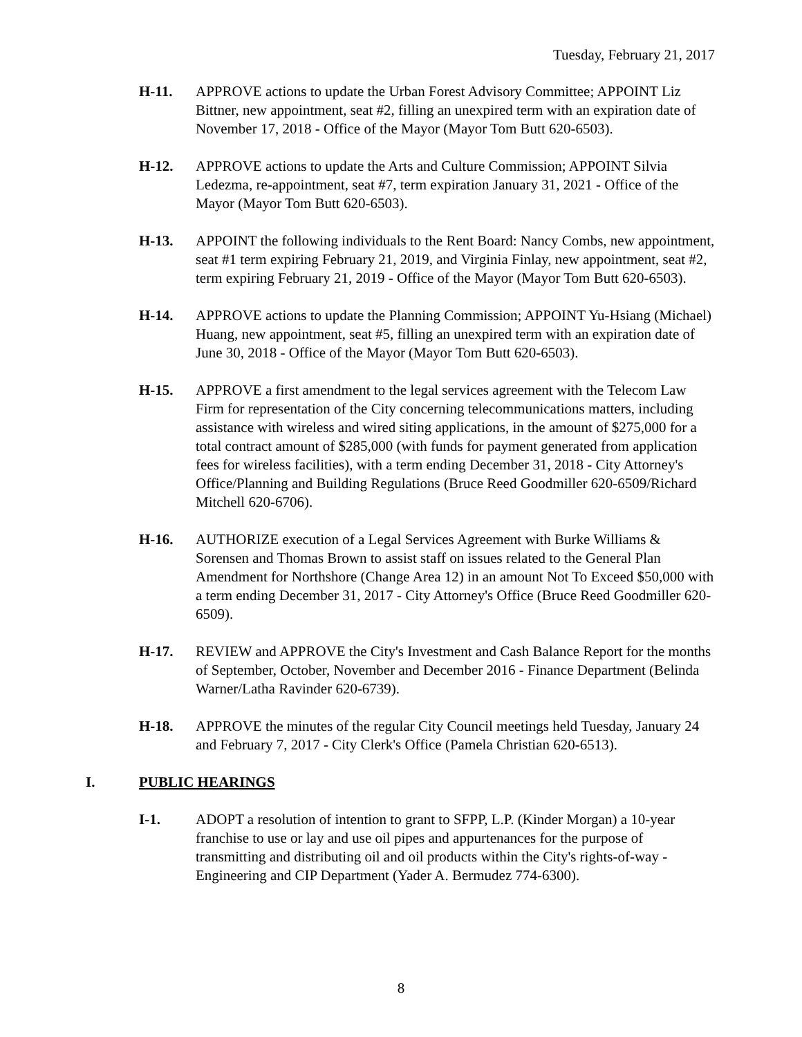Tuesday, February 21, 2017
H-11. APPROVE actions to update the Urban Forest Advisory Committee; APPOINT Liz Bittner, new appointment, seat #2, filling an unexpired term with an expiration date of November 17, 2018 - Office of the Mayor (Mayor Tom Butt 620-6503).
H-12. APPROVE actions to update the Arts and Culture Commission; APPOINT Silvia Ledezma, re-appointment, seat #7, term expiration January 31, 2021 - Office of the Mayor (Mayor Tom Butt 620-6503).
H-13. APPOINT the following individuals to the Rent Board: Nancy Combs, new appointment, seat #1 term expiring February 21, 2019, and Virginia Finlay, new appointment, seat #2, term expiring February 21, 2019 - Office of the Mayor (Mayor Tom Butt 620-6503).
H-14. APPROVE actions to update the Planning Commission; APPOINT Yu-Hsiang (Michael) Huang, new appointment, seat #5, filling an unexpired term with an expiration date of June 30, 2018 - Office of the Mayor (Mayor Tom Butt 620-6503).
H-15. APPROVE a first amendment to the legal services agreement with the Telecom Law Firm for representation of the City concerning telecommunications matters, including assistance with wireless and wired siting applications, in the amount of $275,000 for a total contract amount of $285,000 (with funds for payment generated from application fees for wireless facilities), with a term ending December 31, 2018 - City Attorney's Office/Planning and Building Regulations (Bruce Reed Goodmiller 620-6509/Richard Mitchell 620-6706).
H-16. AUTHORIZE execution of a Legal Services Agreement with Burke Williams & Sorensen and Thomas Brown to assist staff on issues related to the General Plan Amendment for Northshore (Change Area 12) in an amount Not To Exceed $50,000 with a term ending December 31, 2017 - City Attorney's Office (Bruce Reed Goodmiller 620-6509).
H-17. REVIEW and APPROVE the City's Investment and Cash Balance Report for the months of September, October, November and December 2016 - Finance Department (Belinda Warner/Latha Ravinder 620-6739).
H-18. APPROVE the minutes of the regular City Council meetings held Tuesday, January 24 and February 7, 2017 - City Clerk's Office (Pamela Christian 620-6513).
I. PUBLIC HEARINGS
I-1. ADOPT a resolution of intention to grant to SFPP, L.P. (Kinder Morgan) a 10-year franchise to use or lay and use oil pipes and appurtenances for the purpose of transmitting and distributing oil and oil products within the City's rights-of-way - Engineering and CIP Department (Yader A. Bermudez 774-6300).
8